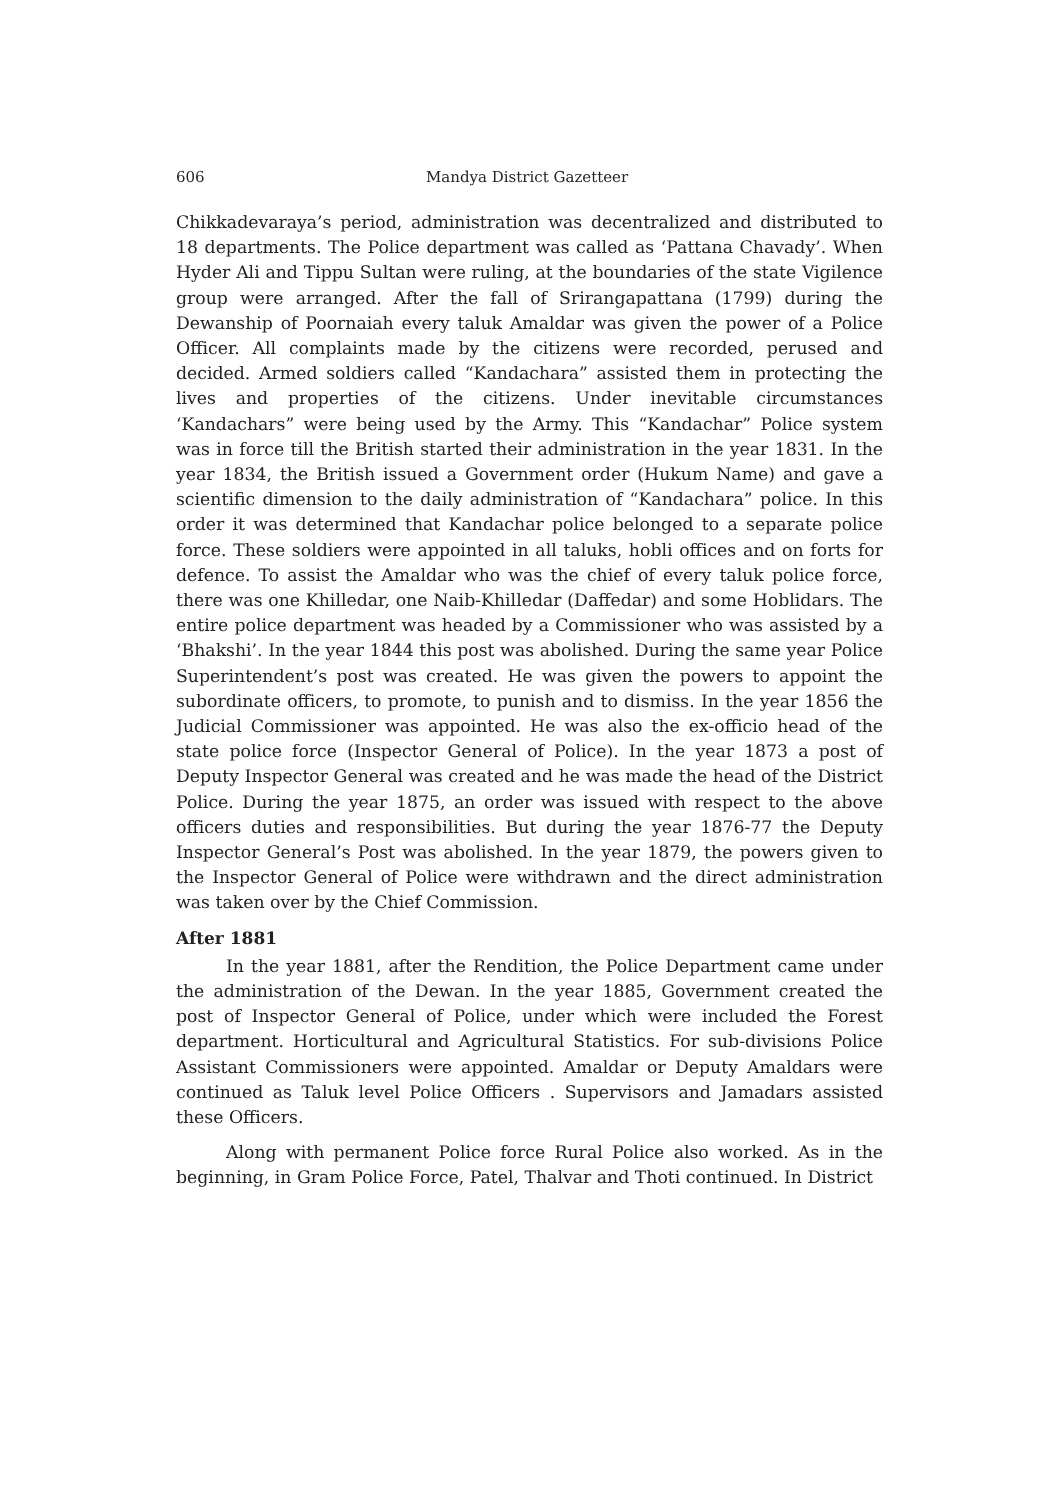606 Mandya District Gazetteer
Chikkadevaraya’s period, administration was decentralized and distributed to 18 departments. The Police department was called as ‘Pattana Chavady’. When Hyder Ali and Tippu Sultan were ruling, at the boundaries of the state Vigilence group were arranged. After the fall of Srirangapattana (1799) during the Dewanship of Poornaiah every taluk Amaldar was given the power of a Police Officer. All complaints made by the citizens were recorded, perused and decided. Armed soldiers called “Kandachara” assisted them in protecting the lives and properties of the citizens. Under inevitable circumstances ‘Kandachars” were being used by the Army. This “Kandachar” Police system was in force till the British started their administration in the year 1831. In the year 1834, the British issued a Government order (Hukum Name) and gave a scientific dimension to the daily administration of “Kandachara” police. In this order it was determined that Kandachar police belonged to a separate police force. These soldiers were appointed in all taluks, hobli offices and on forts for defence. To assist the Amaldar who was the chief of every taluk police force, there was one Khilledar, one Naib-Khilledar (Daffedar) and some Hoblidars. The entire police department was headed by a Commissioner who was assisted by a ‘Bhakshi’. In the year 1844 this post was abolished. During the same year Police Superintendent’s post was created. He was given the powers to appoint the subordinate officers, to promote, to punish and to dismiss. In the year 1856 the Judicial Commissioner was appointed. He was also the ex-officio head of the state police force (Inspector General of Police). In the year 1873 a post of Deputy Inspector General was created and he was made the head of the District Police. During the year 1875, an order was issued with respect to the above officers duties and responsibilities. But during the year 1876-77 the Deputy Inspector General’s Post was abolished. In the year 1879, the powers given to the Inspector General of Police were withdrawn and the direct administration was taken over by the Chief Commission.
After 1881
In the year 1881, after the Rendition, the Police Department came under the administration of the Dewan. In the year 1885, Government created the post of Inspector General of Police, under which were included the Forest department. Horticultural and Agricultural Statistics. For sub-divisions Police Assistant Commissioners were appointed. Amaldar or Deputy Amaldars were continued as Taluk level Police Officers . Supervisors and Jamadars assisted these Officers.
Along with permanent Police force Rural Police also worked. As in the beginning, in Gram Police Force, Patel, Thalvar and Thoti continued. In District